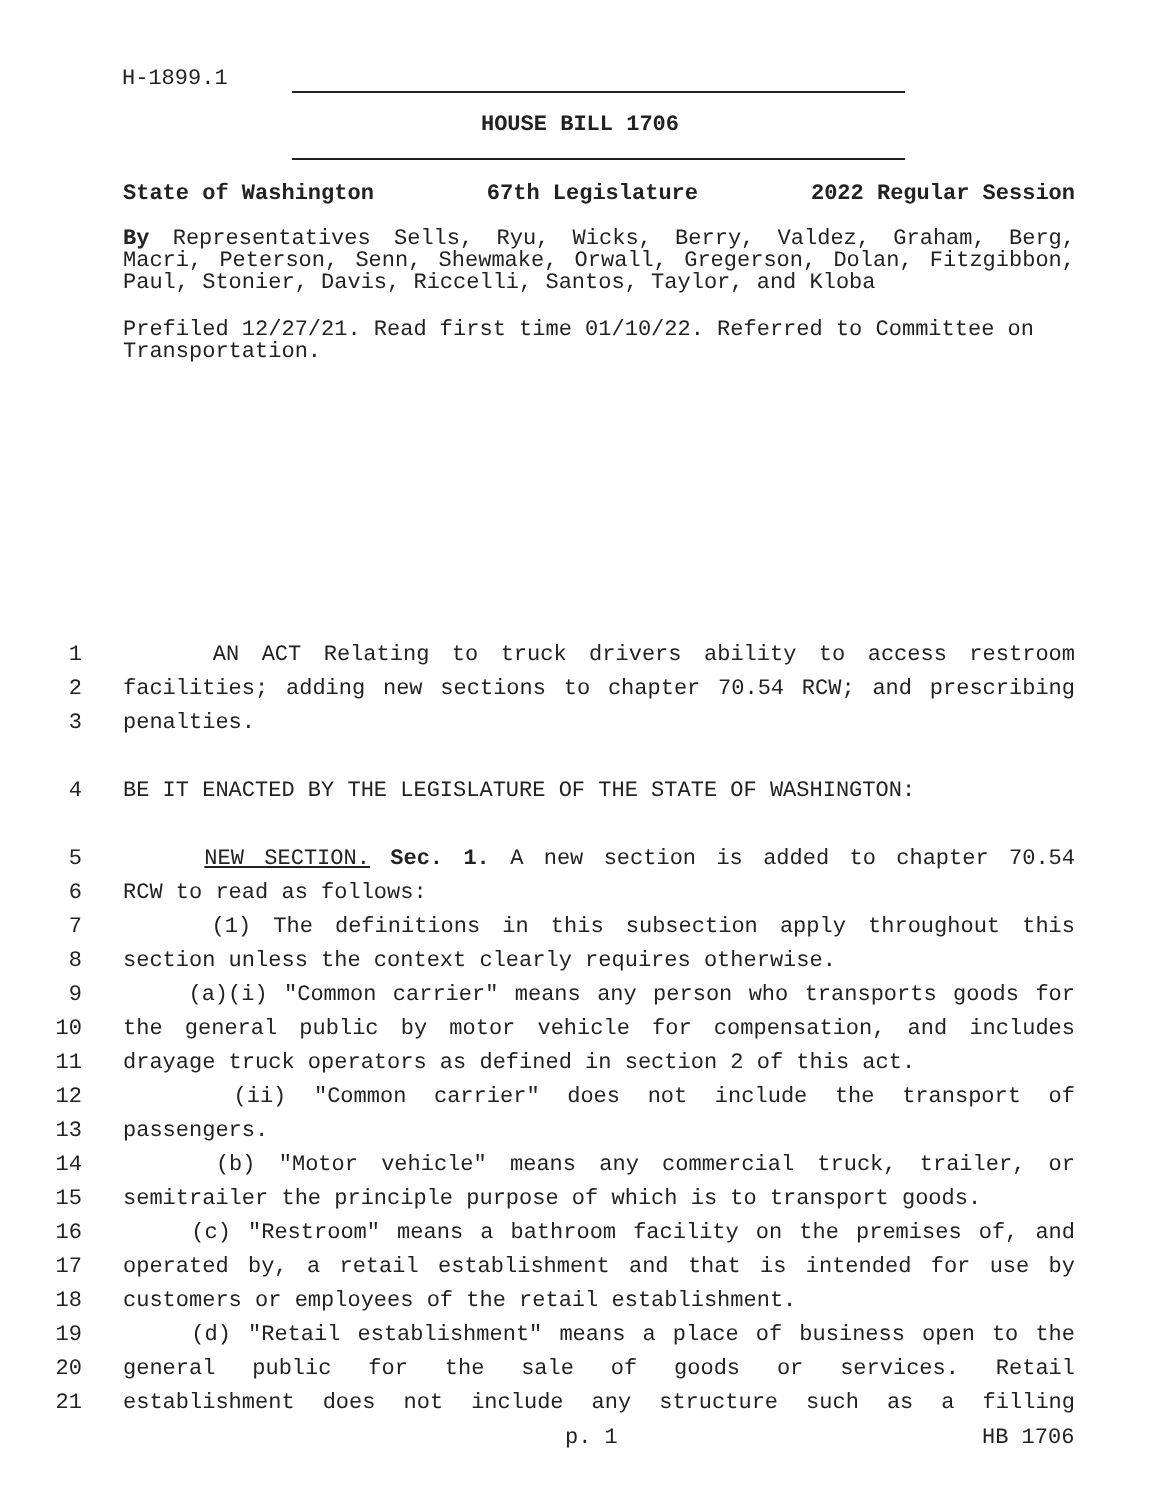H-1899.1
HOUSE BILL 1706
State of Washington 67th Legislature 2022 Regular Session
By Representatives Sells, Ryu, Wicks, Berry, Valdez, Graham, Berg, Macri, Peterson, Senn, Shewmake, Orwall, Gregerson, Dolan, Fitzgibbon, Paul, Stonier, Davis, Riccelli, Santos, Taylor, and Kloba
Prefiled 12/27/21. Read first time 01/10/22. Referred to Committee on Transportation.
1 AN ACT Relating to truck drivers ability to access restroom
2 facilities; adding new sections to chapter 70.54 RCW; and prescribing
3 penalties.
4 BE IT ENACTED BY THE LEGISLATURE OF THE STATE OF WASHINGTON:
5 NEW SECTION. Sec. 1. A new section is added to chapter 70.54
6 RCW to read as follows:
7 (1) The definitions in this subsection apply throughout this
8 section unless the context clearly requires otherwise.
9 (a)(i) "Common carrier" means any person who transports goods for
10 the general public by motor vehicle for compensation, and includes
11 drayage truck operators as defined in section 2 of this act.
12 (ii) "Common carrier" does not include the transport of
13 passengers.
14 (b) "Motor vehicle" means any commercial truck, trailer, or
15 semitrailer the principle purpose of which is to transport goods.
16 (c) "Restroom" means a bathroom facility on the premises of, and
17 operated by, a retail establishment and that is intended for use by
18 customers or employees of the retail establishment.
19 (d) "Retail establishment" means a place of business open to the
20 general public for the sale of goods or services. Retail
21 establishment does not include any structure such as a filling
p. 1 HB 1706